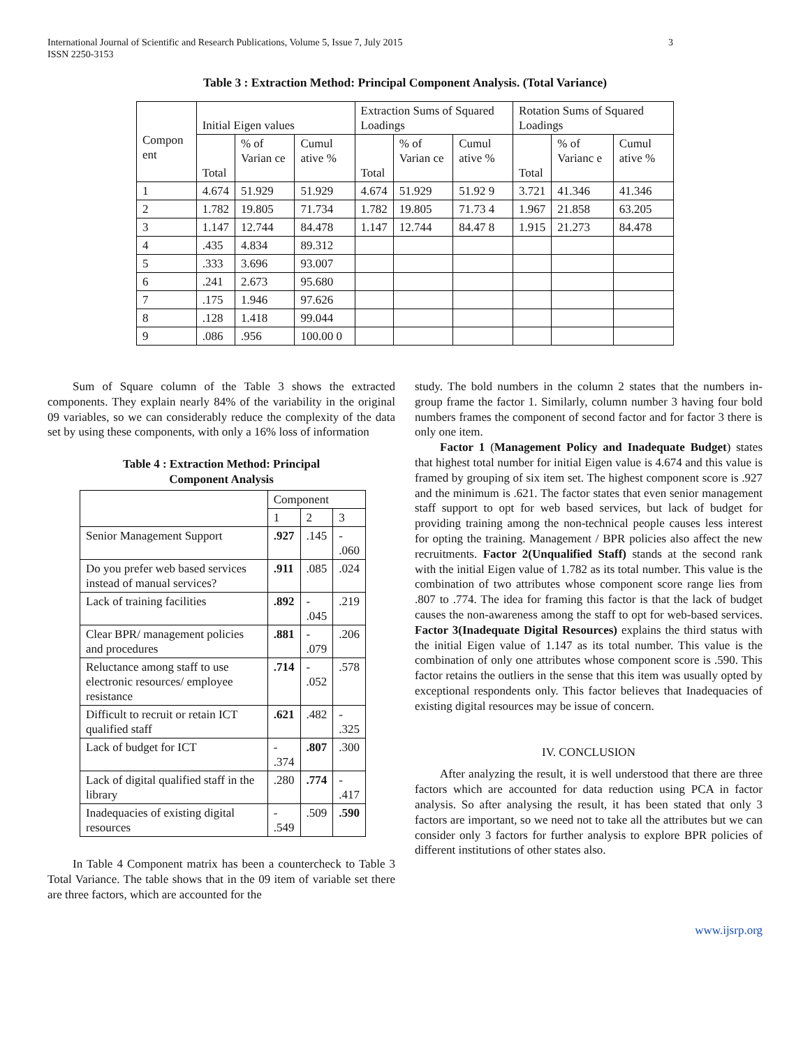International Journal of Scientific and Research Publications, Volume 5, Issue 7, July 2015
ISSN 2250-3153 3
Table 3 : Extraction Method: Principal Component Analysis. (Total Variance)
| Compon ent | Initial Eigen values | | | Extraction Sums of Squared Loadings | | | Rotation Sums of Squared Loadings | | |
| --- | --- | --- | --- | --- | --- | --- | --- | --- | --- |
| | Total | % of Varian ce | Cumul ative % | Total | % of Varian ce | Cumul ative % | Total | % of Varianc e | Cumul ative % |
| 1 | 4.674 | 51.929 | 51.929 | 4.674 | 51.929 | 51.92 9 | 3.721 | 41.346 | 41.346 |
| 2 | 1.782 | 19.805 | 71.734 | 1.782 | 19.805 | 71.73 4 | 1.967 | 21.858 | 63.205 |
| 3 | 1.147 | 12.744 | 84.478 | 1.147 | 12.744 | 84.47 8 | 1.915 | 21.273 | 84.478 |
| 4 | .435 | 4.834 | 89.312 | | | | | | |
| 5 | .333 | 3.696 | 93.007 | | | | | | |
| 6 | .241 | 2.673 | 95.680 | | | | | | |
| 7 | .175 | 1.946 | 97.626 | | | | | | |
| 8 | .128 | 1.418 | 99.044 | | | | | | |
| 9 | .086 | .956 | 100.00 0 | | | | | | |
Sum of Square column of the Table 3 shows the extracted components. They explain nearly 84% of the variability in the original 09 variables, so we can considerably reduce the complexity of the data set by using these components, with only a 16% loss of information
Table 4 : Extraction Method: Principal
Component Analysis
| | Component | | |
| --- | --- | --- | --- |
| | 1 | 2 | 3 |
| Senior Management Support | .927 | .145 | - .060 |
| Do you prefer web based services instead of manual services? | .911 | .085 | .024 |
| Lack of training facilities | .892 | - .045 | .219 |
| Clear BPR/ management policies and procedures | .881 | - .079 | .206 |
| Reluctance among staff to use electronic resources/ employee resistance | .714 | - .052 | .578 |
| Difficult to recruit or retain ICT qualified staff | .621 | .482 | - .325 |
| Lack of budget for ICT | - .374 | .807 | .300 |
| Lack of digital qualified staff in the library | .280 | .774 | - .417 |
| Inadequacies of existing digital resources | - .549 | .509 | .590 |
In Table 4 Component matrix has been a countercheck to Table 3 Total Variance. The table shows that in the 09 item of variable set there are three factors, which are accounted for the
study. The bold numbers in the column 2 states that the numbers in-group frame the factor 1. Similarly, column number 3 having four bold numbers frames the component of second factor and for factor 3 there is only one item.
Factor 1 (Management Policy and Inadequate Budget) states that highest total number for initial Eigen value is 4.674 and this value is framed by grouping of six item set. The highest component score is .927 and the minimum is .621. The factor states that even senior management staff support to opt for web based services, but lack of budget for providing training among the non-technical people causes less interest for opting the training. Management / BPR policies also affect the new recruitments. Factor 2(Unqualified Staff) stands at the second rank with the initial Eigen value of 1.782 as its total number. This value is the combination of two attributes whose component score range lies from .807 to .774. The idea for framing this factor is that the lack of budget causes the non-awareness among the staff to opt for web-based services. Factor 3(Inadequate Digital Resources) explains the third status with the initial Eigen value of 1.147 as its total number. This value is the combination of only one attributes whose component score is .590. This factor retains the outliers in the sense that this item was usually opted by exceptional respondents only. This factor believes that Inadequacies of existing digital resources may be issue of concern.
IV. CONCLUSION
After analyzing the result, it is well understood that there are three factors which are accounted for data reduction using PCA in factor analysis. So after analysing the result, it has been stated that only 3 factors are important, so we need not to take all the attributes but we can consider only 3 factors for further analysis to explore BPR policies of different institutions of other states also.
www.ijsrp.org